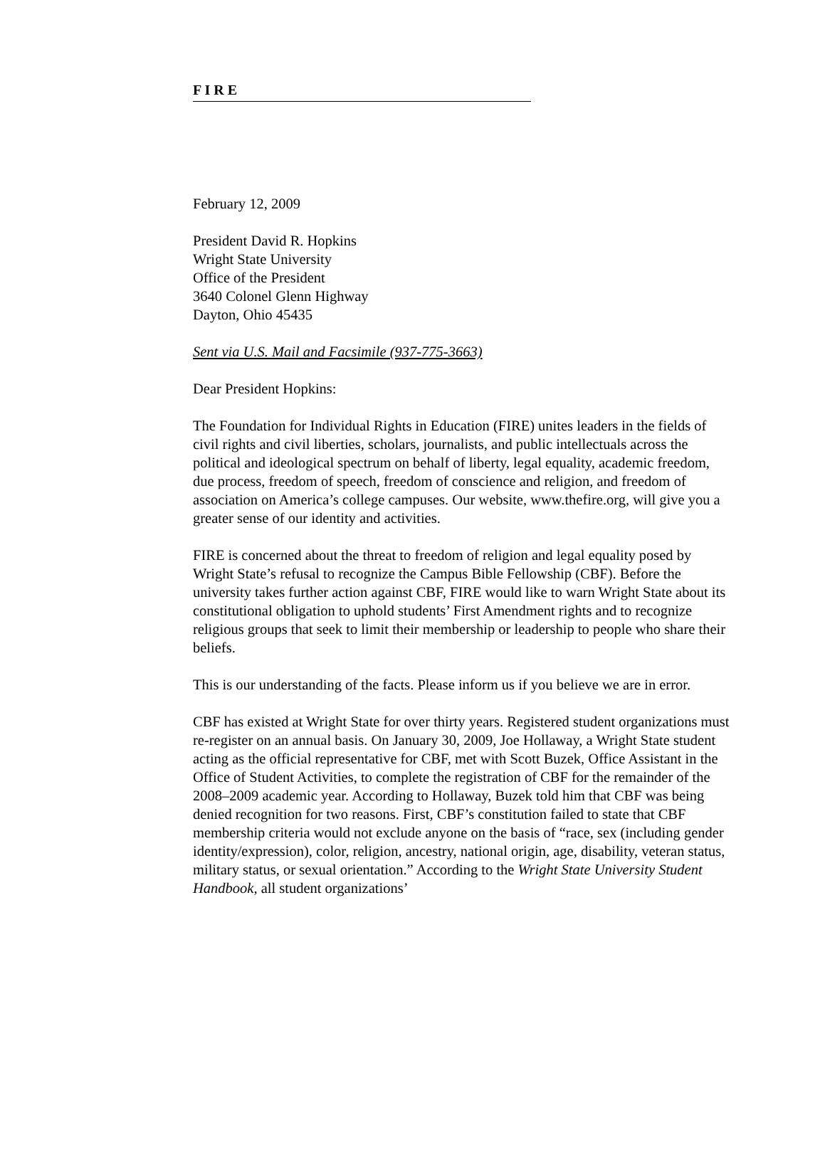F I R E
February 12, 2009
President David R. Hopkins
Wright State University
Office of the President
3640 Colonel Glenn Highway
Dayton, Ohio 45435
Sent via U.S. Mail and Facsimile (937-775-3663)
Dear President Hopkins:
The Foundation for Individual Rights in Education (FIRE) unites leaders in the fields of civil rights and civil liberties, scholars, journalists, and public intellectuals across the political and ideological spectrum on behalf of liberty, legal equality, academic freedom, due process, freedom of speech, freedom of conscience and religion, and freedom of association on America’s college campuses. Our website, www.thefire.org, will give you a greater sense of our identity and activities.
FIRE is concerned about the threat to freedom of religion and legal equality posed by Wright State’s refusal to recognize the Campus Bible Fellowship (CBF). Before the university takes further action against CBF, FIRE would like to warn Wright State about its constitutional obligation to uphold students’ First Amendment rights and to recognize religious groups that seek to limit their membership or leadership to people who share their beliefs.
This is our understanding of the facts. Please inform us if you believe we are in error.
CBF has existed at Wright State for over thirty years. Registered student organizations must re-register on an annual basis. On January 30, 2009, Joe Hollaway, a Wright State student acting as the official representative for CBF, met with Scott Buzek, Office Assistant in the Office of Student Activities, to complete the registration of CBF for the remainder of the 2008–2009 academic year. According to Hollaway, Buzek told him that CBF was being denied recognition for two reasons. First, CBF’s constitution failed to state that CBF membership criteria would not exclude anyone on the basis of “race, sex (including gender identity/expression), color, religion, ancestry, national origin, age, disability, veteran status, military status, or sexual orientation.” According to the Wright State University Student Handbook, all student organizations’